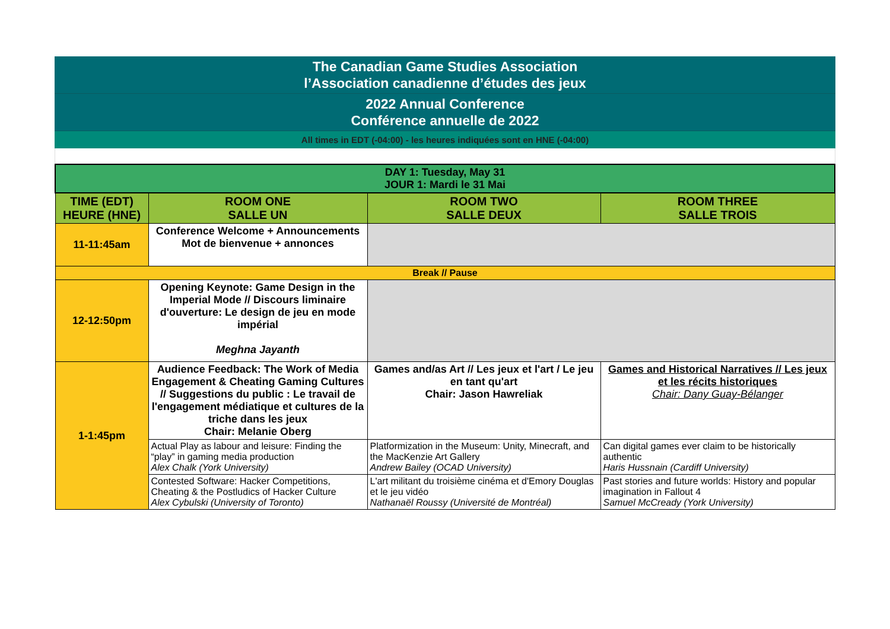The Canadian Game Studies Association
l’Association canadienne d’études des jeux
2022 Annual Conference
Conférence annuelle de 2022
All times in EDT (-04:00) - les heures indiquées sont en HNE (-04:00)
| DAY 1: Tuesday, May 31 JOUR 1: Mardi le 31 Mai | | | |
| TIME (EDT) HEURE (HNE) | ROOM ONE SALLE UN | ROOM TWO SALLE DEUX | ROOM THREE SALLE TROIS |
| 11-11:45am | Conference Welcome + Announcements Mot de bienvenue + annonces | | |
| Break // Pause | | | |
| 12-12:50pm | Opening Keynote: Game Design in the Imperial Mode // Discours liminaire d'ouverture: Le design de jeu en mode impérial Meghna Jayanth | | |
| 1-1:45pm | Audience Feedback: The Work of Media Engagement & Cheating Gaming Cultures // Suggestions du public : Le travail de l'engagement médiatique et cultures de la triche dans les jeux Chair: Melanie Oberg | Games and/as Art // Les jeux et l'art / Le jeu en tant qu'art Chair: Jason Hawreliak | Games and Historical Narratives // Les jeux et les récits historiques Chair: Dany Guay-Bélanger |
| | Actual Play as labour and leisure: Finding the “play” in gaming media production Alex Chalk (York University) | Platformization in the Museum: Unity, Minecraft, and the MacKenzie Art Gallery Andrew Bailey (OCAD University) | Can digital games ever claim to be historically authentic Haris Hussnain (Cardiff University) |
| | Contested Software: Hacker Competitions, Cheating & the Postludics of Hacker Culture Alex Cybulski (University of Toronto) | L'art militant du troisième cinéma et d'Emory Douglas et le jeu vidéo Nathanaël Roussy (Université de Montréal) | Past stories and future worlds: History and popular imagination in Fallout 4 Samuel McCready (York University) |